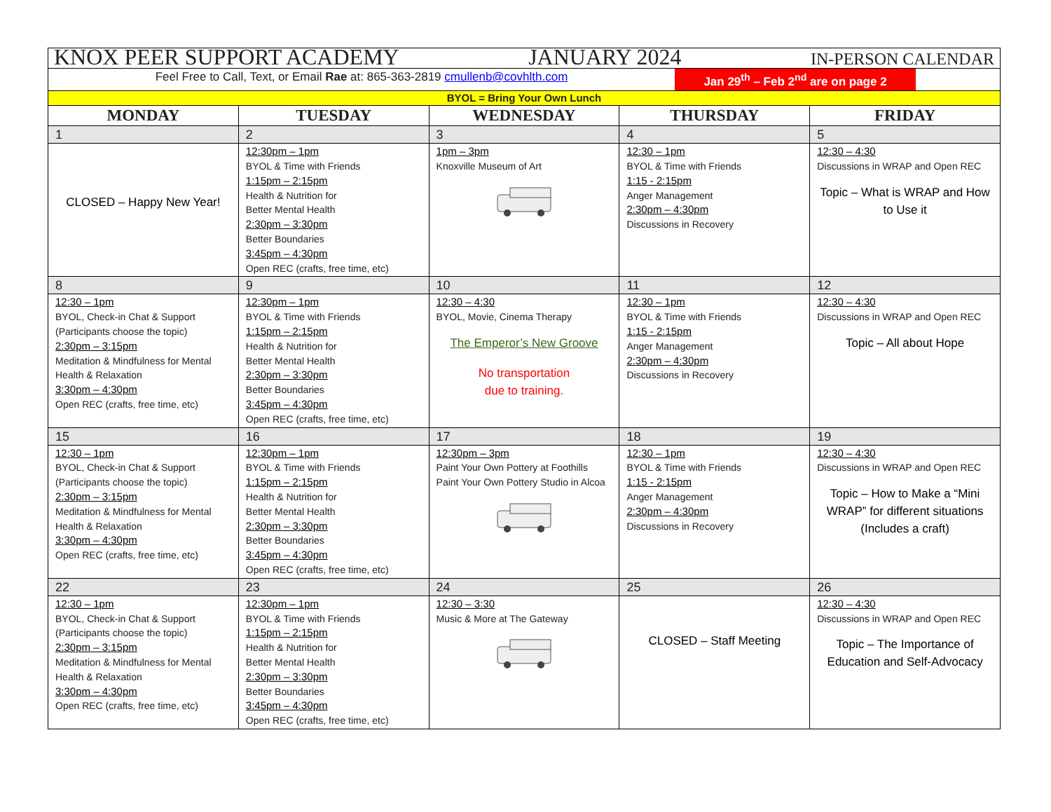| KNOX PEER SUPPORT ACADEMY JANUARY 2024 IN-PERSON CALENDAR | | | | |
| Feel Free to Call, Text, or Email Rae at: 865-363-2819 cmullenb@covhlth.com Jan 29<sup>th</sup> – Feb 2<sup>nd</sup> are on page 2 | | | | |
| BYOL = Bring Your Own Lunch | | | | |
| MONDAY | TUESDAY | WEDNESDAY | THURSDAY | FRIDAY |
| 1 | 2 | 3 | 4 | 5 |
| CLOSED – Happy New Year! | 12:30pm – 1pm BYOL & Time with Friends 1:15pm – 2:15pm Health & Nutrition for Better Mental Health 2:30pm – 3:30pm Better Boundaries 3:45pm – 4:30pm Open REC (crafts, free time, etc) | 1pm – 3pm Knoxville Museum of Art | 12:30 – 1pm BYOL & Time with Friends 1:15 - 2:15pm Anger Management 2:30pm – 4:30pm Discussions in Recovery | 12:30 – 4:30 Discussions in WRAP and Open REC Topic – What is WRAP and How to Use it |
| 8 | 9 | 10 | 11 | 12 |
| 12:30 – 1pm BYOL, Check-in Chat & Support (Participants choose the topic) 2:30pm – 3:15pm Meditation & Mindfulness for Mental Health & Relaxation 3:30pm – 4:30pm Open REC (crafts, free time, etc) | 12:30pm – 1pm BYOL & Time with Friends 1:15pm – 2:15pm Health & Nutrition for Better Mental Health 2:30pm – 3:30pm Better Boundaries 3:45pm – 4:30pm Open REC (crafts, free time, etc) | 12:30 – 4:30 BYOL, Movie, Cinema Therapy The Emperor’s New Groove No transportation due to training. | 12:30 – 1pm BYOL & Time with Friends 1:15 - 2:15pm Anger Management 2:30pm – 4:30pm Discussions in Recovery | 12:30 – 4:30 Discussions in WRAP and Open REC Topic – All about Hope |
| 15 | 16 | 17 | 18 | 19 |
| 12:30 – 1pm BYOL, Check-in Chat & Support (Participants choose the topic) 2:30pm – 3:15pm Meditation & Mindfulness for Mental Health & Relaxation 3:30pm – 4:30pm Open REC (crafts, free time, etc) | 12:30pm – 1pm BYOL & Time with Friends 1:15pm – 2:15pm Health & Nutrition for Better Mental Health 2:30pm – 3:30pm Better Boundaries 3:45pm – 4:30pm Open REC (crafts, free time, etc) | 12:30pm – 3pm Paint Your Own Pottery at Foothills Paint Your Own Pottery Studio in Alcoa | 12:30 – 1pm BYOL & Time with Friends 1:15 - 2:15pm Anger Management 2:30pm – 4:30pm Discussions in Recovery | 12:30 – 4:30 Discussions in WRAP and Open REC Topic – How to Make a “Mini WRAP” for different situations (Includes a craft) |
| 22 | 23 | 24 | 25 | 26 |
| 12:30 – 1pm BYOL, Check-in Chat & Support (Participants choose the topic) 2:30pm – 3:15pm Meditation & Mindfulness for Mental Health & Relaxation 3:30pm – 4:30pm Open REC (crafts, free time, etc) | 12:30pm – 1pm BYOL & Time with Friends 1:15pm – 2:15pm Health & Nutrition for Better Mental Health 2:30pm – 3:30pm Better Boundaries 3:45pm – 4:30pm Open REC (crafts, free time, etc) | 12:30 – 3:30 Music & More at The Gateway | CLOSED – Staff Meeting | 12:30 – 4:30 Discussions in WRAP and Open REC Topic – The Importance of Education and Self-Advocacy |